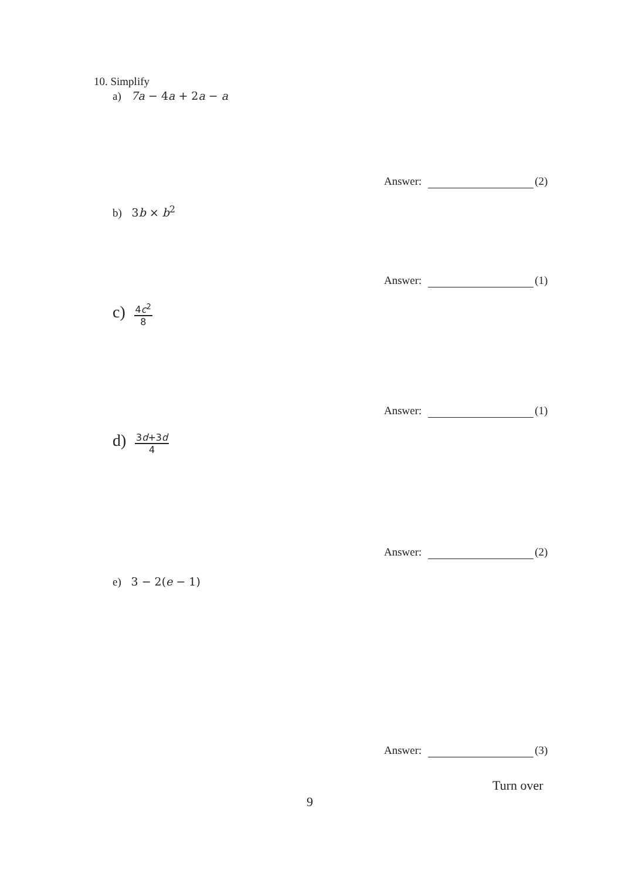10. Simplify
a) 7a − 4a + 2a − a
Answer: (2)
b) 3b × b<sup>2</sup>
Answer: (1)
c)
4c<sup>2</sup>
8
Answer: (1)
d)
3d+3d
4
Answer: (2)
e) 3 − 2(e − 1)
Answer: (3)
Turn over
9